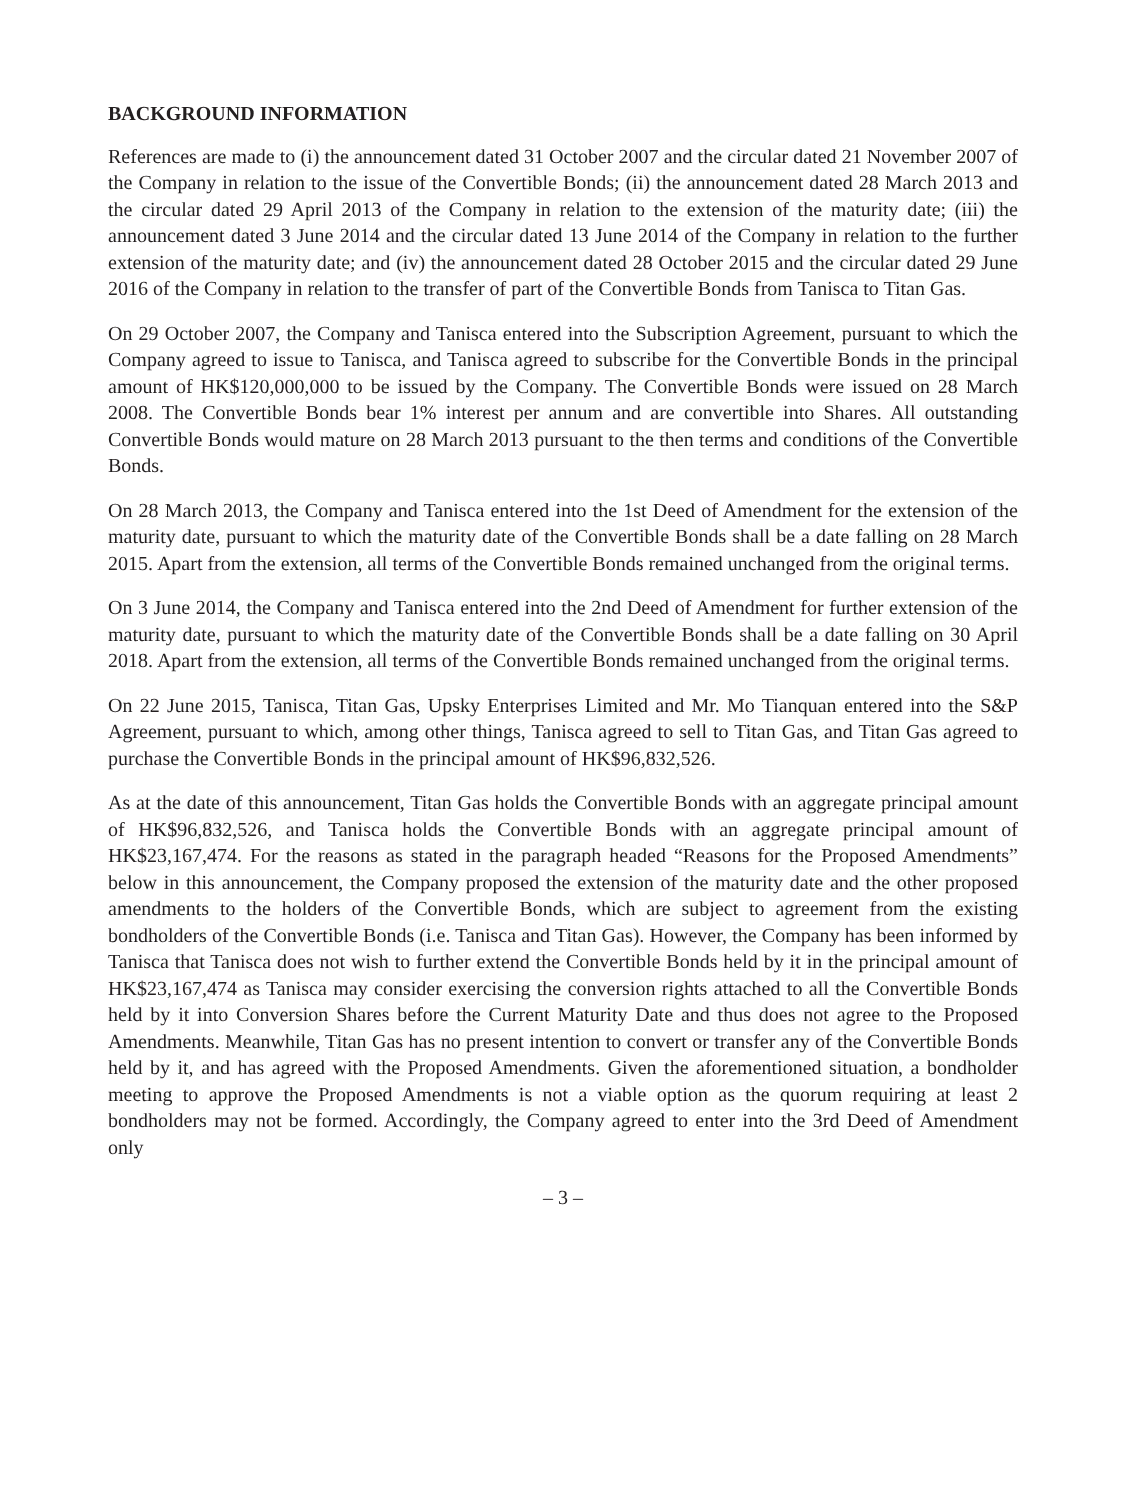BACKGROUND INFORMATION
References are made to (i) the announcement dated 31 October 2007 and the circular dated 21 November 2007 of the Company in relation to the issue of the Convertible Bonds; (ii) the announcement dated 28 March 2013 and the circular dated 29 April 2013 of the Company in relation to the extension of the maturity date; (iii) the announcement dated 3 June 2014 and the circular dated 13 June 2014 of the Company in relation to the further extension of the maturity date; and (iv) the announcement dated 28 October 2015 and the circular dated 29 June 2016 of the Company in relation to the transfer of part of the Convertible Bonds from Tanisca to Titan Gas.
On 29 October 2007, the Company and Tanisca entered into the Subscription Agreement, pursuant to which the Company agreed to issue to Tanisca, and Tanisca agreed to subscribe for the Convertible Bonds in the principal amount of HK$120,000,000 to be issued by the Company. The Convertible Bonds were issued on 28 March 2008. The Convertible Bonds bear 1% interest per annum and are convertible into Shares. All outstanding Convertible Bonds would mature on 28 March 2013 pursuant to the then terms and conditions of the Convertible Bonds.
On 28 March 2013, the Company and Tanisca entered into the 1st Deed of Amendment for the extension of the maturity date, pursuant to which the maturity date of the Convertible Bonds shall be a date falling on 28 March 2015. Apart from the extension, all terms of the Convertible Bonds remained unchanged from the original terms.
On 3 June 2014, the Company and Tanisca entered into the 2nd Deed of Amendment for further extension of the maturity date, pursuant to which the maturity date of the Convertible Bonds shall be a date falling on 30 April 2018. Apart from the extension, all terms of the Convertible Bonds remained unchanged from the original terms.
On 22 June 2015, Tanisca, Titan Gas, Upsky Enterprises Limited and Mr. Mo Tianquan entered into the S&P Agreement, pursuant to which, among other things, Tanisca agreed to sell to Titan Gas, and Titan Gas agreed to purchase the Convertible Bonds in the principal amount of HK$96,832,526.
As at the date of this announcement, Titan Gas holds the Convertible Bonds with an aggregate principal amount of HK$96,832,526, and Tanisca holds the Convertible Bonds with an aggregate principal amount of HK$23,167,474. For the reasons as stated in the paragraph headed “Reasons for the Proposed Amendments” below in this announcement, the Company proposed the extension of the maturity date and the other proposed amendments to the holders of the Convertible Bonds, which are subject to agreement from the existing bondholders of the Convertible Bonds (i.e. Tanisca and Titan Gas). However, the Company has been informed by Tanisca that Tanisca does not wish to further extend the Convertible Bonds held by it in the principal amount of HK$23,167,474 as Tanisca may consider exercising the conversion rights attached to all the Convertible Bonds held by it into Conversion Shares before the Current Maturity Date and thus does not agree to the Proposed Amendments. Meanwhile, Titan Gas has no present intention to convert or transfer any of the Convertible Bonds held by it, and has agreed with the Proposed Amendments. Given the aforementioned situation, a bondholder meeting to approve the Proposed Amendments is not a viable option as the quorum requiring at least 2 bondholders may not be formed. Accordingly, the Company agreed to enter into the 3rd Deed of Amendment only
– 3 –